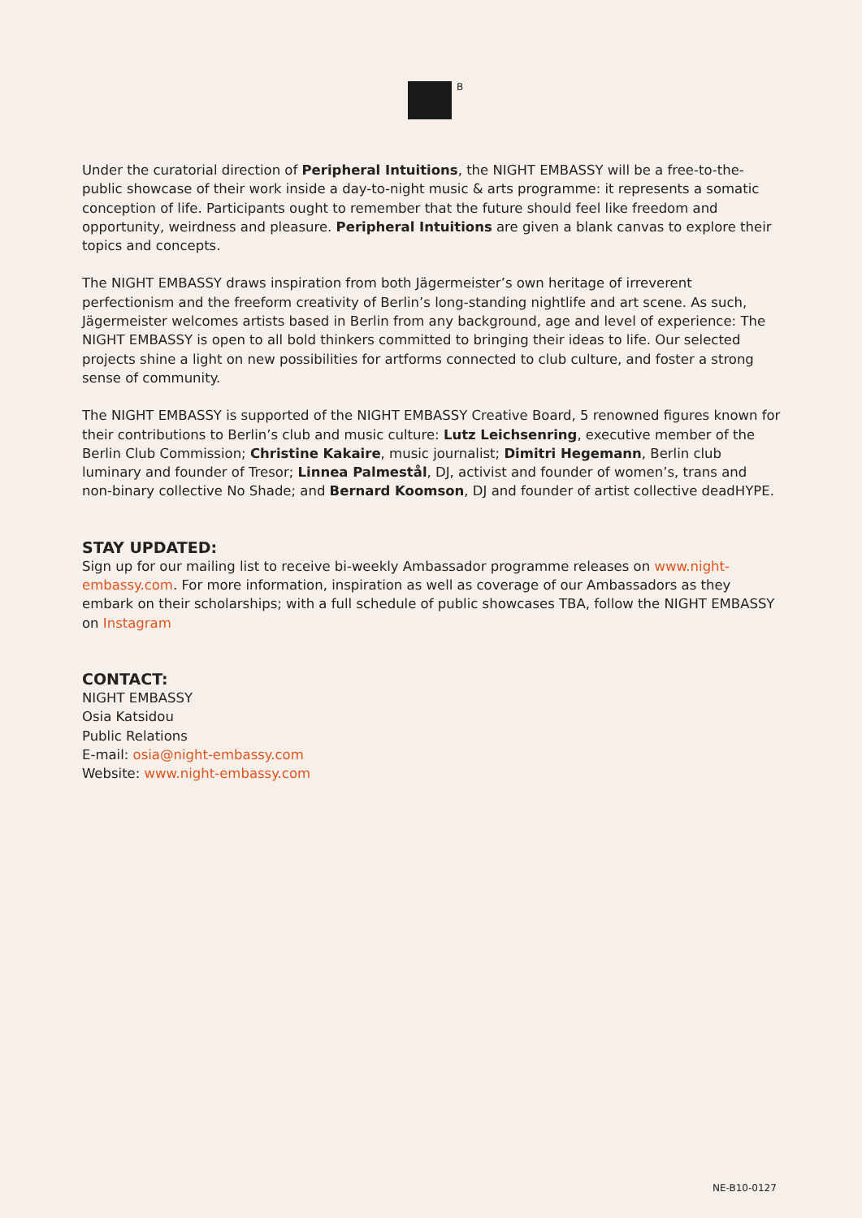B
Under the curatorial direction of Peripheral Intuitions, the NIGHT EMBASSY will be a free-to-the-public showcase of their work inside a day-to-night music & arts programme: it represents a somatic conception of life. Participants ought to remember that the future should feel like freedom and opportunity, weirdness and pleasure. Peripheral Intuitions are given a blank canvas to explore their topics and concepts.
The NIGHT EMBASSY draws inspiration from both Jägermeister’s own heritage of irreverent perfectionism and the freeform creativity of Berlin’s long-standing nightlife and art scene. As such, Jägermeister welcomes artists based in Berlin from any background, age and level of experience: The NIGHT EMBASSY is open to all bold thinkers committed to bringing their ideas to life. Our selected projects shine a light on new possibilities for artforms connected to club culture, and foster a strong sense of community.
The NIGHT EMBASSY is supported of the NIGHT EMBASSY Creative Board, 5 renowned figures known for their contributions to Berlin’s club and music culture: Lutz Leichsenring, executive member of the Berlin Club Commission; Christine Kakaire, music journalist; Dimitri Hegemann, Berlin club luminary and founder of Tresor; Linnea Palmestål, DJ, activist and founder of women’s, trans and non-binary collective No Shade; and Bernard Koomson, DJ and founder of artist collective deadHYPE.
STAY UPDATED:
Sign up for our mailing list to receive bi-weekly Ambassador programme releases on www.night-embassy.com. For more information, inspiration as well as coverage of our Ambassadors as they embark on their scholarships; with a full schedule of public showcases TBA, follow the NIGHT EMBASSY on Instagram
CONTACT:
NIGHT EMBASSY
Osia Katsidou
Public Relations
E-mail: osia@night-embassy.com
Website: www.night-embassy.com
NE-B10-0127